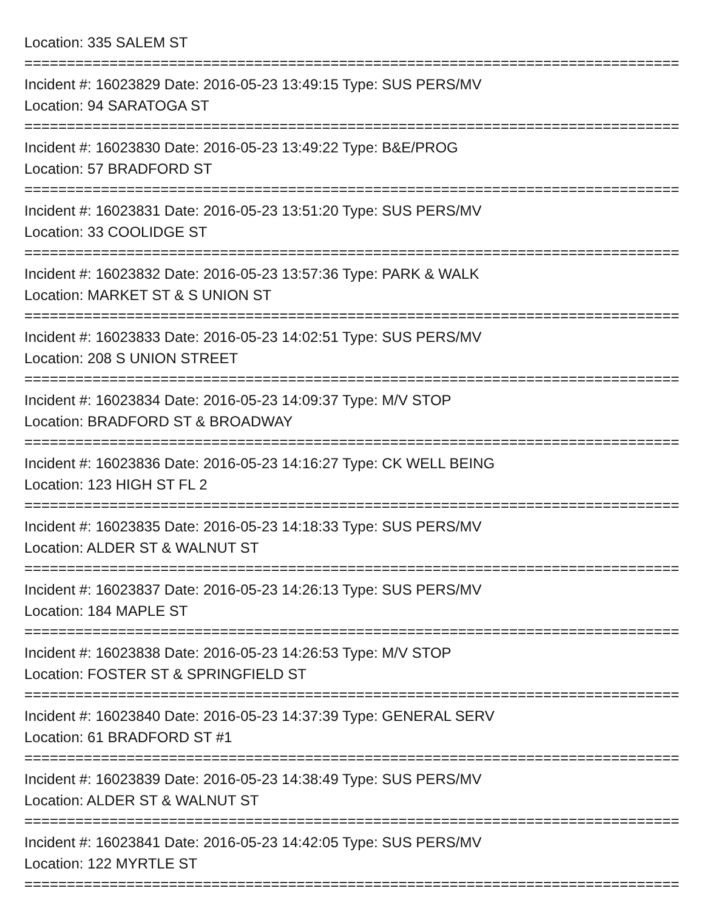Location: 335 SALEM ST
================================================================================
Incident #: 16023829 Date: 2016-05-23 13:49:15 Type: SUS PERS/MV
Location: 94 SARATOGA ST
================================================================================
Incident #: 16023830 Date: 2016-05-23 13:49:22 Type: B&E/PROG
Location: 57 BRADFORD ST
================================================================================
Incident #: 16023831 Date: 2016-05-23 13:51:20 Type: SUS PERS/MV
Location: 33 COOLIDGE ST
================================================================================
Incident #: 16023832 Date: 2016-05-23 13:57:36 Type: PARK & WALK
Location: MARKET ST & S UNION ST
================================================================================
Incident #: 16023833 Date: 2016-05-23 14:02:51 Type: SUS PERS/MV
Location: 208 S UNION STREET
================================================================================
Incident #: 16023834 Date: 2016-05-23 14:09:37 Type: M/V STOP
Location: BRADFORD ST & BROADWAY
================================================================================
Incident #: 16023836 Date: 2016-05-23 14:16:27 Type: CK WELL BEING
Location: 123 HIGH ST FL 2
================================================================================
Incident #: 16023835 Date: 2016-05-23 14:18:33 Type: SUS PERS/MV
Location: ALDER ST & WALNUT ST
================================================================================
Incident #: 16023837 Date: 2016-05-23 14:26:13 Type: SUS PERS/MV
Location: 184 MAPLE ST
================================================================================
Incident #: 16023838 Date: 2016-05-23 14:26:53 Type: M/V STOP
Location: FOSTER ST & SPRINGFIELD ST
================================================================================
Incident #: 16023840 Date: 2016-05-23 14:37:39 Type: GENERAL SERV
Location: 61 BRADFORD ST #1
================================================================================
Incident #: 16023839 Date: 2016-05-23 14:38:49 Type: SUS PERS/MV
Location: ALDER ST & WALNUT ST
================================================================================
Incident #: 16023841 Date: 2016-05-23 14:42:05 Type: SUS PERS/MV
Location: 122 MYRTLE ST
================================================================================